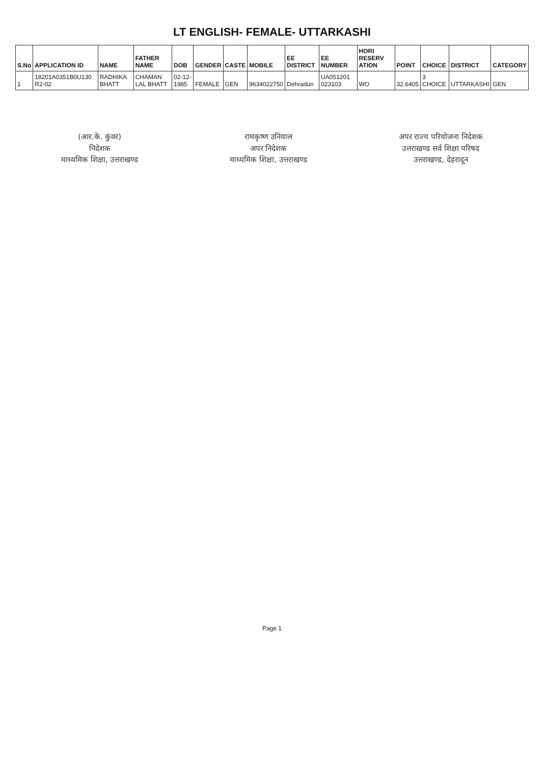LT ENGLISH- FEMALE- UTTARKASHI
| S.No | APPLICATION ID | NAME | FATHER NAME | DOB | GENDER | CASTE | MOBILE | EE DISTRICT | EE NUMBER | HORI RESERV ATION | POINT | CHOICE | DISTRICT | CATEGORY |
| --- | --- | --- | --- | --- | --- | --- | --- | --- | --- | --- | --- | --- | --- | --- |
| 1 | 18201A0351B0U130 R2-02 | RADHIKA BHATT | CHAMAN LAL BHATT | 02-12-1985 | FEMALE | GEN | 9634022750 | Dehradun | UA051201 023103 | WO | 32.6405 | 3 CHOICE | UTTARKASHI | GEN |
(आर.के. कुंवर)
निदेशक
माध्यमिक शिक्षा, उत्तराखण्ड
रामकृष्ण उनियाल
अपर निदेशक
माध्यमिक शिक्षा, उत्तराखण्ड
अपर राज्य परियोजना निदेशक
उत्तराखण्ड सर्व शिक्षा परिषद
उत्तराखण्ड, देहरादून
Page 1